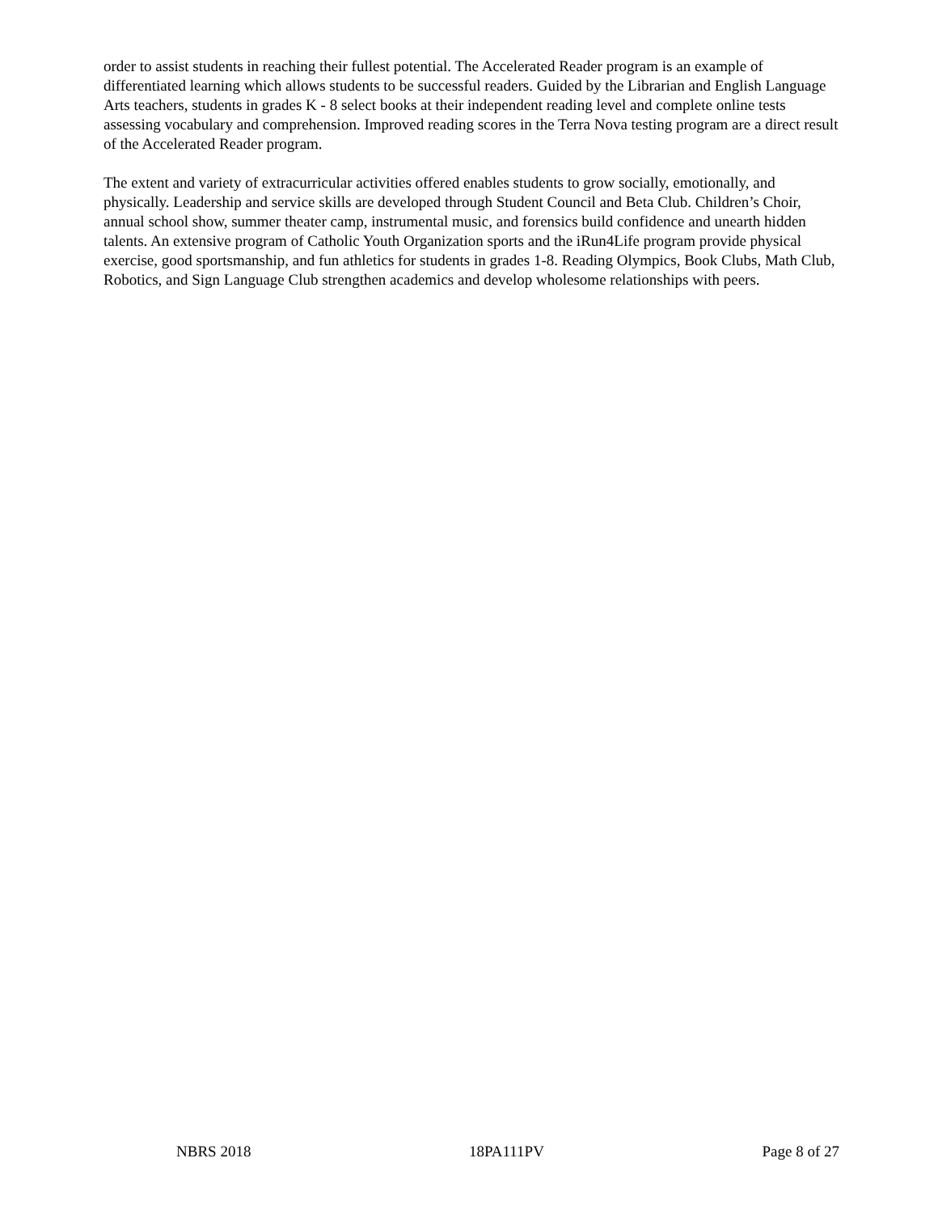order to assist students in reaching their fullest potential. The Accelerated Reader program is an example of differentiated learning which allows students to be successful readers. Guided by the Librarian and English Language Arts teachers, students in grades K - 8 select books at their independent reading level and complete online tests assessing vocabulary and comprehension. Improved reading scores in the Terra Nova testing program are a direct result of the Accelerated Reader program.
The extent and variety of extracurricular activities offered enables students to grow socially, emotionally, and physically. Leadership and service skills are developed through Student Council and Beta Club. Children’s Choir, annual school show, summer theater camp, instrumental music, and forensics build confidence and unearth hidden talents. An extensive program of Catholic Youth Organization sports and the iRun4Life program provide physical exercise, good sportsmanship, and fun athletics for students in grades 1-8. Reading Olympics, Book Clubs, Math Club, Robotics, and Sign Language Club strengthen academics and develop wholesome relationships with peers.
NBRS 2018 18PA111PV Page 8 of 27